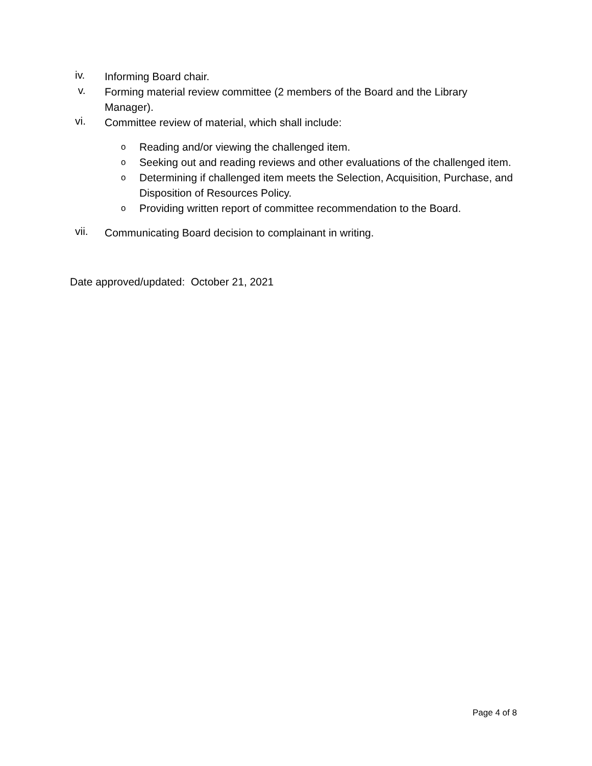iv.
Informing Board chair.
v.
Forming material review committee (2 members of the Board and the Library Manager).
vi.
Committee review of material, which shall include:
o
Reading and/or viewing the challenged item.
o
Seeking out and reading reviews and other evaluations of the challenged item.
o
Determining if challenged item meets the Selection, Acquisition, Purchase, and Disposition of Resources Policy.
o
Providing written report of committee recommendation to the Board.
vii.
Communicating Board decision to complainant in writing.
Date approved/updated: October 21, 2021
Page 4 of 8